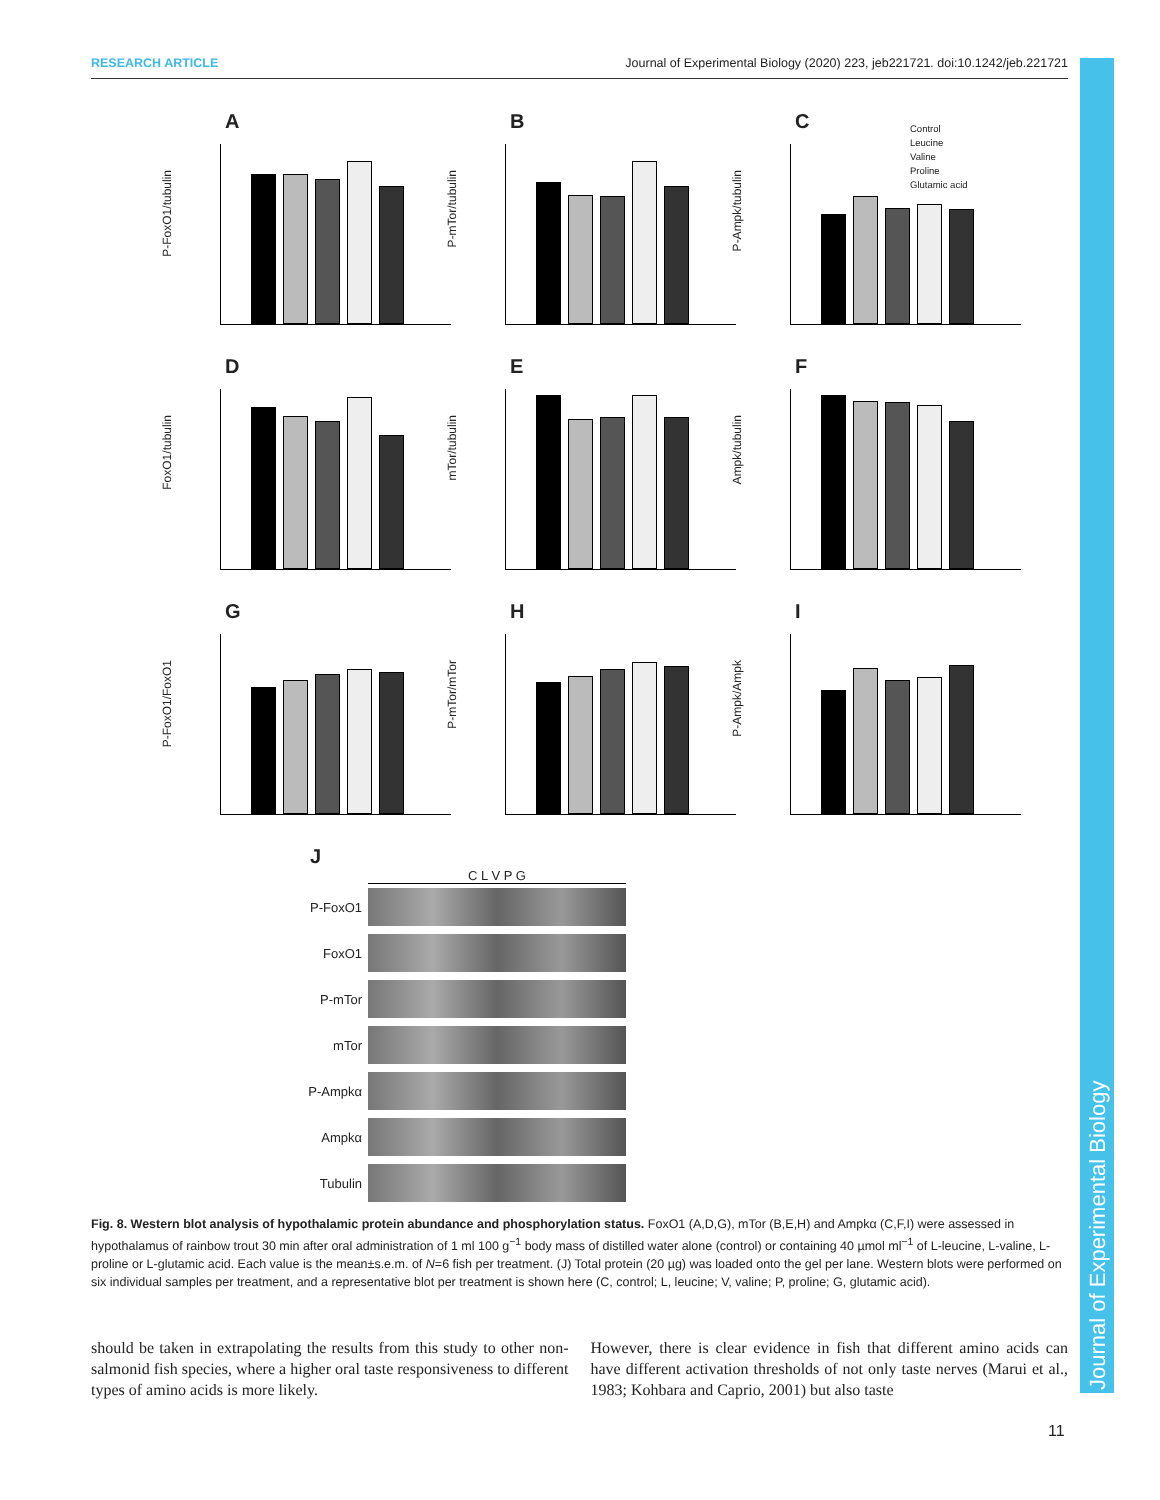RESEARCH ARTICLE Journal of Experimental Biology (2020) 223, jeb221721. doi:10.1242/jeb.221721
Journal of Experimental Biology
A
P-FoxO1/tubulin
B
P-mTor/tubulin
C
P-Ampk/tubulin
Control
Leucine
Valine
Proline
Glutamic acid
D
FoxO1/tubulin
E
mTor/tubulin
F
Ampk/tubulin
G
P-FoxO1/FoxO1
H
P-mTor/mTor
I
P-Ampk/Ampk
J
C L V P G
P-FoxO1
FoxO1
P-mTor
mTor
P-Ampkα
Ampkα
Tubulin
Fig. 8. Western blot analysis of hypothalamic protein abundance and phosphorylation status. FoxO1 (A,D,G), mTor (B,E,H) and Ampkα (C,F,I) were assessed in hypothalamus of rainbow trout 30 min after oral administration of 1 ml 100 g<sup>−1</sup> body mass of distilled water alone (control) or containing 40 µmol ml<sup>−1</sup> of L-leucine, L-valine, L-proline or L-glutamic acid. Each value is the mean±s.e.m. of N=6 fish per treatment. (J) Total protein (20 µg) was loaded onto the gel per lane. Western blots were performed on six individual samples per treatment, and a representative blot per treatment is shown here (C, control; L, leucine; V, valine; P, proline; G, glutamic acid).
should be taken in extrapolating the results from this study to other non-salmonid fish species, where a higher oral taste responsiveness to different types of amino acids is more likely.
However, there is clear evidence in fish that different amino acids can have different activation thresholds of not only taste nerves (Marui et al., 1983; Kohbara and Caprio, 2001) but also taste
11